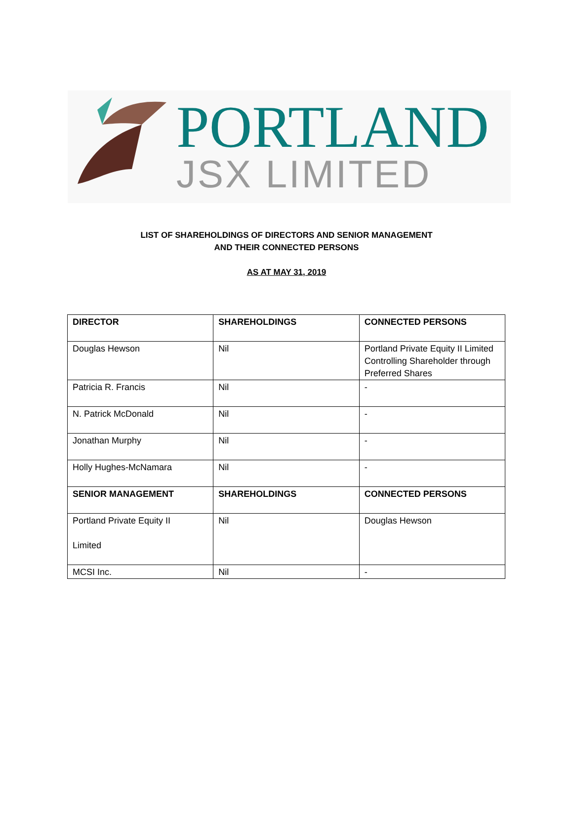PORTLAND
JSX LIMITED
LIST OF SHAREHOLDINGS OF DIRECTORS AND SENIOR MANAGEMENT
AND THEIR CONNECTED PERSONS
AS AT MAY 31, 2019
| DIRECTOR | SHAREHOLDINGS | CONNECTED PERSONS |
| --- | --- | --- |
| Douglas Hewson | Nil | Portland Private Equity II Limited Controlling Shareholder through Preferred Shares |
| Patricia R. Francis | Nil | - |
| N. Patrick McDonald | Nil | - |
| Jonathan Murphy | Nil | - |
| Holly Hughes-McNamara | Nil | - |
| SENIOR MANAGEMENT | SHAREHOLDINGS | CONNECTED PERSONS |
| Portland Private Equity II Limited | Nil | Douglas Hewson |
| MCSI Inc. | Nil | - |